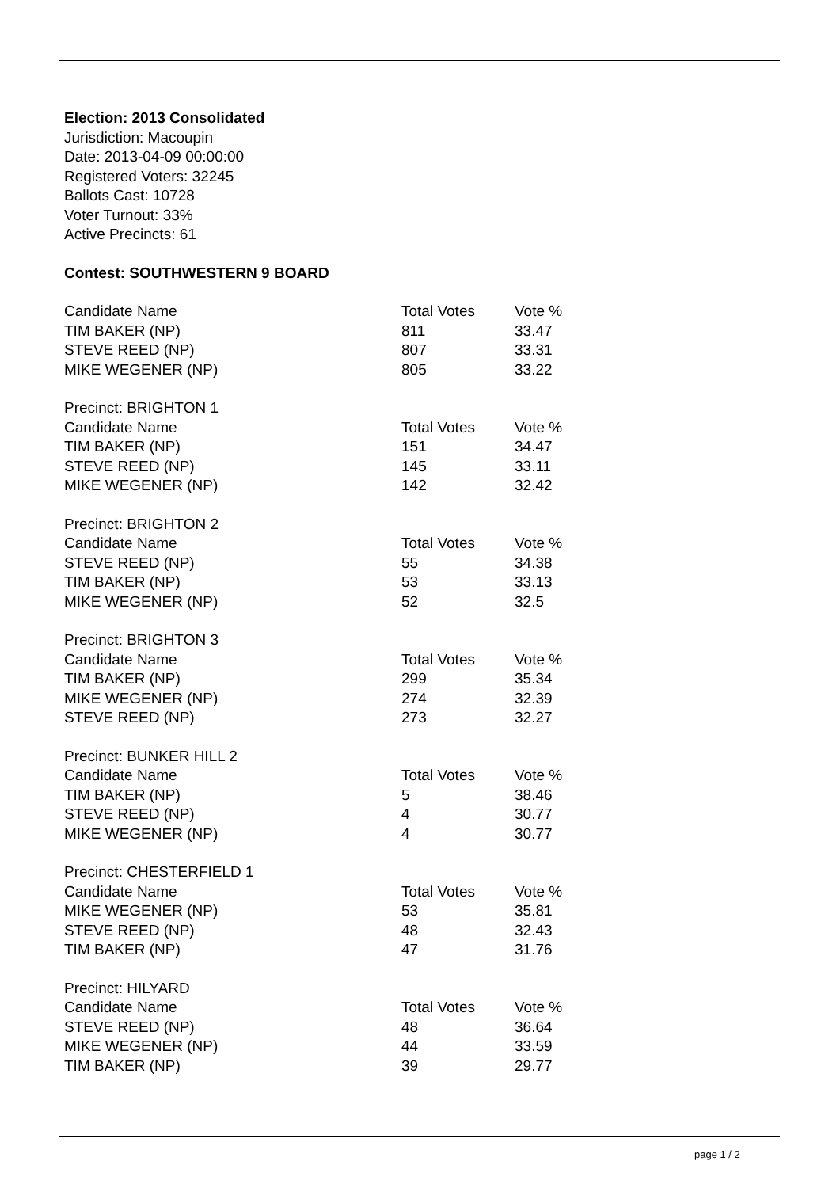Election: 2013 Consolidated
Jurisdiction: Macoupin
Date: 2013-04-09 00:00:00
Registered Voters: 32245
Ballots Cast: 10728
Voter Turnout: 33%
Active Precincts: 61
Contest: SOUTHWESTERN 9 BOARD
| Candidate Name | Total Votes | Vote % |
| --- | --- | --- |
| TIM BAKER (NP) | 811 | 33.47 |
| STEVE REED (NP) | 807 | 33.31 |
| MIKE WEGENER (NP) | 805 | 33.22 |
| Precinct: BRIGHTON 1 | | |
| Candidate Name | Total Votes | Vote % |
| TIM BAKER (NP) | 151 | 34.47 |
| STEVE REED (NP) | 145 | 33.11 |
| MIKE WEGENER (NP) | 142 | 32.42 |
| Precinct: BRIGHTON 2 | | |
| Candidate Name | Total Votes | Vote % |
| STEVE REED (NP) | 55 | 34.38 |
| TIM BAKER (NP) | 53 | 33.13 |
| MIKE WEGENER (NP) | 52 | 32.5 |
| Precinct: BRIGHTON 3 | | |
| Candidate Name | Total Votes | Vote % |
| TIM BAKER (NP) | 299 | 35.34 |
| MIKE WEGENER (NP) | 274 | 32.39 |
| STEVE REED (NP) | 273 | 32.27 |
| Precinct: BUNKER HILL 2 | | |
| Candidate Name | Total Votes | Vote % |
| TIM BAKER (NP) | 5 | 38.46 |
| STEVE REED (NP) | 4 | 30.77 |
| MIKE WEGENER (NP) | 4 | 30.77 |
| Precinct: CHESTERFIELD 1 | | |
| Candidate Name | Total Votes | Vote % |
| MIKE WEGENER (NP) | 53 | 35.81 |
| STEVE REED (NP) | 48 | 32.43 |
| TIM BAKER (NP) | 47 | 31.76 |
| Precinct: HILYARD | | |
| Candidate Name | Total Votes | Vote % |
| STEVE REED (NP) | 48 | 36.64 |
| MIKE WEGENER (NP) | 44 | 33.59 |
| TIM BAKER (NP) | 39 | 29.77 |
page 1 / 2